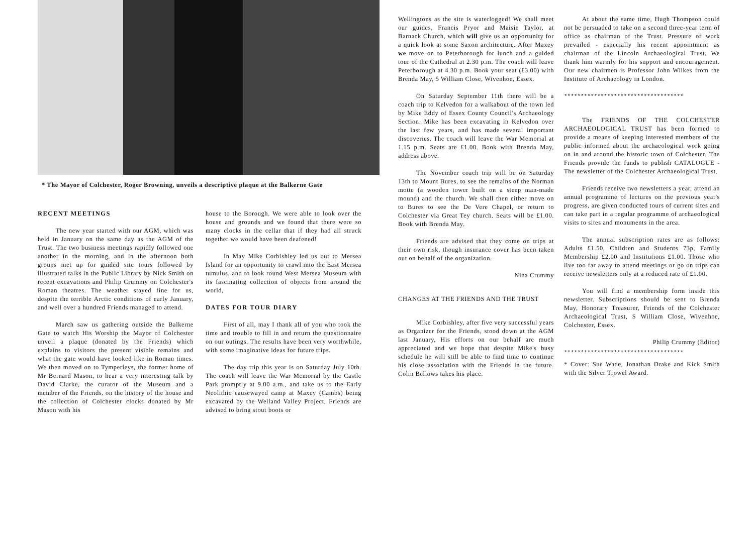* The Mayor of Colchester, Roger Browning, unveils a descriptive plaque at the Balkerne Gate
RECENT MEETINGS
The new year started with our AGM, which was held in January on the same day as the AGM of the Trust. The two business meetings rapidly followed one another in the morning, and in the afternoon both groups met up for guided site tours followed by illustrated talks in the Public Library by Nick Smith on recent excavations and Philip Crummy on Colchester's Roman theatres. The weather stayed fine for us, despite the terrible Arctic conditions of early January, and well over a hundred Friends managed to attend.
March saw us gathering outside the Balkerne Gate to watch His Worship the Mayor of Colchester unveil a plaque (donated by the Friends) which explains to visitors the present visible remains and what the gate would have looked like in Roman times. We then moved on to Tymperleys, the former home of Mr Bernard Mason, to hear a very interesting talk by David Clarke, the curator of the Museum and a member of the Friends, on the history of the house and the collection of Colchester clocks donated by Mr Mason with his
house to the Borough. We were able to look over the house and grounds and we found that there were so many clocks in the cellar that if they had all struck together we would have been deafened!
In May Mike Corbishley led us out to Mersea Island for an opportunity to crawl into the East Mersea tumulus, and to look round West Mersea Museum with its fascinating collection of objects from around the world,
DATES FOR TOUR DIARY
First of all, may I thank all of you who took the time and trouble to fill in and return the questionnaire on our outings. The results have been very worthwhile, with some imaginative ideas for future trips.
The day trip this year is on Saturday July 10th. The coach will leave the War Memorial by the Castle Park promptly at 9.00 a.m., and take us to the Early Neolithic causewayed camp at Maxey (Cambs) being excavated by the Welland Valley Project, Friends are advised to bring stout boots or
Wellingtons as the site is waterlogged! We shall meet our guides, Francis Pryor and Maisie Taylor, at Barnack Church, which will give us an opportunity for a quick look at some Saxon architecture. After Maxey we move on to Peterborough for lunch and a guided tour of the Cathedral at 2.30 p.m. The coach will leave Peterborough at 4.30 p.m. Book your seat (£3.00) with Brenda May, 5 William Close, Wivenhoe, Essex.
On Saturday September 11th there will be a coach trip to Kelvedon for a walkabout of the town led by Mike Eddy of Essex County Council's Archaeology Section. Mike has been excavating in Kelvedon over the last few years, and has made several important discoveries. The coach will leave the War Memorial at 1.15 p.m. Seats are £1.00. Book with Brenda May, address above.
The November coach trip will be on Saturday 13th to Mount Bures, to see the remains of the Norman motte (a wooden tower built on a steep man-made mound) and the church. We shall then either move on to Bures to see the De Vere Chapel, or return to Colchester via Great Tey church. Seats will be £1.00. Book with Brenda May.
Friends are advised that they come on trips at their own risk, though insurance cover has been taken out on behalf of the organization.
Nina Crummy
CHANGES AT THE FRIENDS AND THE TRUST
Mike Corbishley, after five very successful years as Organizer for the Friends, stood down at the AGM last January, His efforts on our behalf are much appreciated and we hope that despite Mike's busy schedule he will still be able to find time to continue his close association with the Friends in the future. Colin Bellows takes his place.
At about the same time, Hugh Thompson could not be persuaded to take on a second three-year term of office as chairman of the Trust. Pressure of work prevailed - especially his recent appointment as chairman of the Lincoln Archaeological Trust. We thank him warmly for his support and encouragement. Our new chairmen is Professor John Wilkes from the Institute of Archaeology in London.
************************************
The FRIENDS OF THE COLCHESTER ARCHAEOLOGICAL TRUST has been formed to provide a means of keeping interested members of the public informed about the archaeological work going on in and around the historic town of Colchester. The Friends provide the funds to publish CATALOGUE - The newsletter of the Colchester Archaeological Trust.
Friends receive two newsletters a year, attend an annual programme of lectures on the previous year's progress, are given conducted tours of current sites and can take part in a regular programme of archaeological visits to sites and monuments in the area.
The annual subscription rates are as follows: Adults £1.50, Children and Students 73p, Family Membership £2.00 and Institutions £1.00. Those who live too far away to attend meetings or go on trips can receive newsletters only at a reduced rate of £1.00.
You will find a membership form inside this newsletter. Subscriptions should be sent to Brenda May, Honorary Treasurer, Friends of the Colchester Archaeological Trust, S William Close, Wivenhoe, Colchester, Essex.
Philip Crummy (Editor)
************************************
* Cover: Sue Wade, Jonathan Drake and Kick Smith with the Silver Trowel Award.